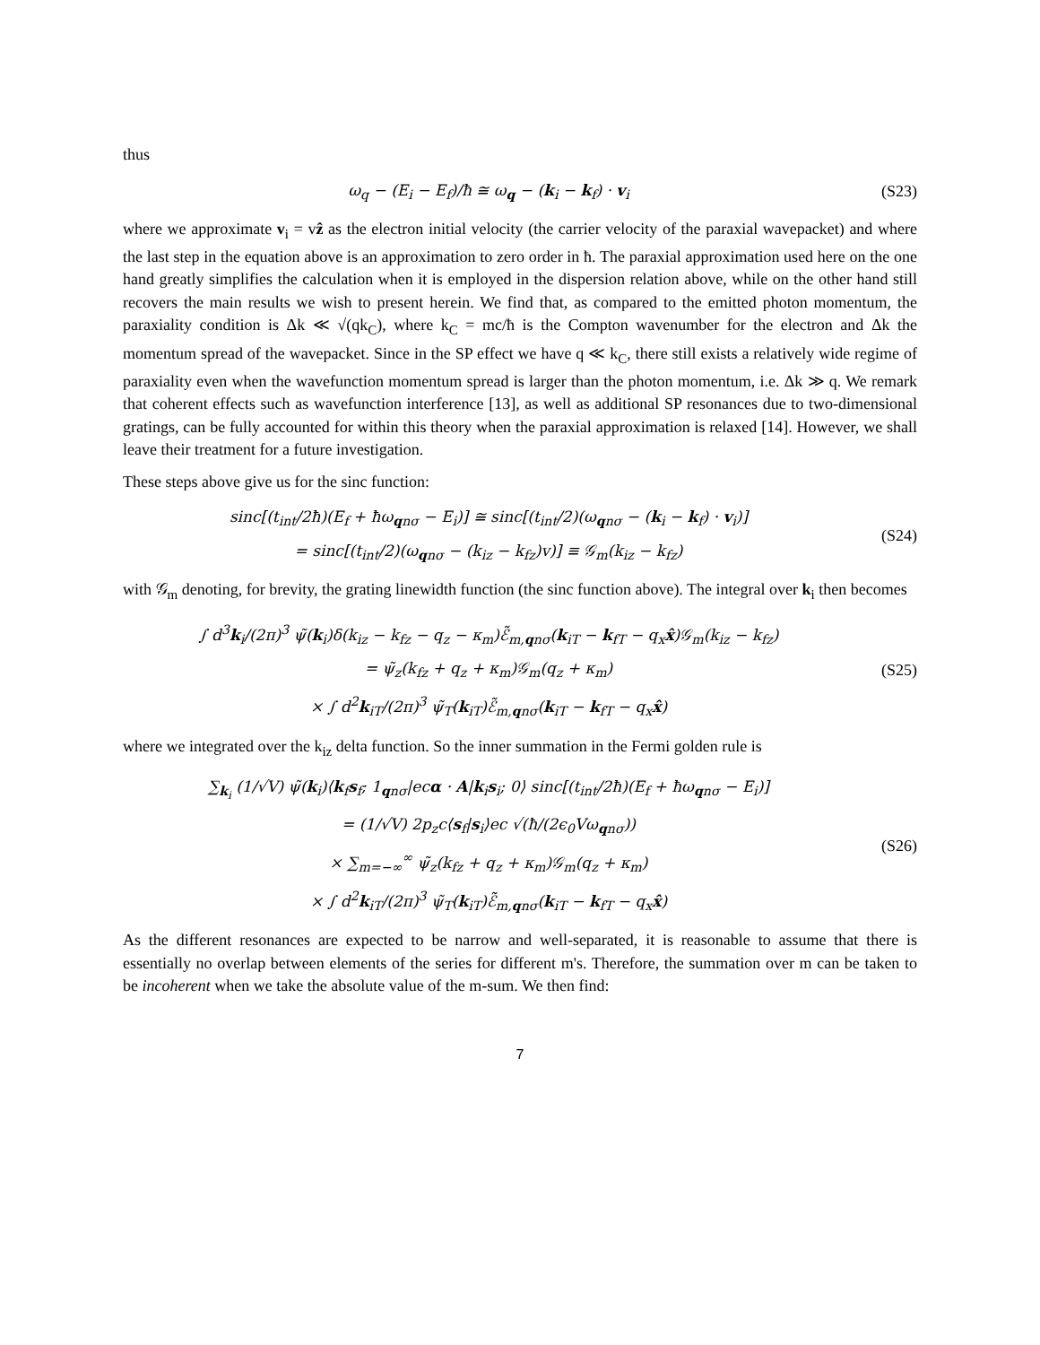thus
ω<sub>q</sub> − (E<sub>i</sub> − E<sub>f</sub>)/ħ ≅ ω<sub>q</sub> − (k<sub>i</sub> − k<sub>f</sub>) · v<sub>i</sub>
(S23)
where we approximate v<sub>i</sub> = vẑ as the electron initial velocity (the carrier velocity of the paraxial wavepacket) and where the last step in the equation above is an approximation to zero order in ħ. The paraxial approximation used here on the one hand greatly simplifies the calculation when it is employed in the dispersion relation above, while on the other hand still recovers the main results we wish to present herein. We find that, as compared to the emitted photon momentum, the paraxiality condition is Δk ≪ √(qk<sub>C</sub>), where k<sub>C</sub> = mc/ħ is the Compton wavenumber for the electron and Δk the momentum spread of the wavepacket. Since in the SP effect we have q ≪ k<sub>C</sub>, there still exists a relatively wide regime of paraxiality even when the wavefunction momentum spread is larger than the photon momentum, i.e. Δk ≫ q. We remark that coherent effects such as wavefunction interference [13], as well as additional SP resonances due to two-dimensional gratings, can be fully accounted for within this theory when the paraxial approximation is relaxed [14]. However, we shall leave their treatment for a future investigation.
These steps above give us for the sinc function:
sinc[(t<sub>int</sub>/2ħ)(E<sub>f</sub> + ħω<sub>qnσ</sub> − E<sub>i</sub>)] ≅ sinc[(t<sub>int</sub>/2)(ω<sub>qnσ</sub> − (k<sub>i</sub> − k<sub>f</sub>) · v<sub>i</sub>)]
= sinc[(t<sub>int</sub>/2)(ω<sub>qnσ</sub> − (k<sub>iz</sub> − k<sub>fz</sub>)v)] ≡ 𝒢<sub>m</sub>(k<sub>iz</sub> − k<sub>fz</sub>)
(S24)
with 𝒢<sub>m</sub> denoting, for brevity, the grating linewidth function (the sinc function above). The integral over k<sub>i</sub> then becomes
∫ d<sup>3</sup>k<sub>i</sub>/(2π)<sup>3</sup> ψ̃(k<sub>i</sub>)δ(k<sub>iz</sub> − k<sub>fz</sub> − q<sub>z</sub> − κ<sub>m</sub>)ℰ̃<sub>m,qnσ</sub>(k<sub>iT</sub> − k<sub>fT</sub> − q<sub>x</sub>x̂)𝒢<sub>m</sub>(k<sub>iz</sub> − k<sub>fz</sub>)
= ψ̃<sub>z</sub>(k<sub>fz</sub> + q<sub>z</sub> + κ<sub>m</sub>)𝒢<sub>m</sub>(q<sub>z</sub> + κ<sub>m</sub>)
× ∫ d<sup>2</sup>k<sub>iT</sub>/(2π)<sup>3</sup> ψ̃<sub>T</sub>(k<sub>iT</sub>)ℰ̃<sub>m,qnσ</sub>(k<sub>iT</sub> − k<sub>fT</sub> − q<sub>x</sub>x̂)
(S25)
where we integrated over the k<sub>iz</sub> delta function. So the inner summation in the Fermi golden rule is
∑<sub>k<sub>i</sub></sub> (1/√V) ψ̃(k<sub>i</sub>)⟨k<sub>f</sub>s<sub>f</sub>; 1<sub>qnσ</sub>|ecα · A|k<sub>i</sub>s<sub>i</sub>; 0⟩ sinc[(t<sub>int</sub>/2ħ)(E<sub>f</sub> + ħω<sub>qnσ</sub> − E<sub>i</sub>)]
= (1/√V) 2p<sub>z</sub>c⟨s<sub>f</sub>|s<sub>i</sub>⟩ec √(ħ/(2ϵ<sub>0</sub>Vω<sub>qnσ</sub>))
× ∑<sub>m=−∞</sub><sup>∞</sup> ψ̃<sub>z</sub>(k<sub>fz</sub> + q<sub>z</sub> + κ<sub>m</sub>)𝒢<sub>m</sub>(q<sub>z</sub> + κ<sub>m</sub>)
× ∫ d<sup>2</sup>k<sub>iT</sub>/(2π)<sup>3</sup> ψ̃<sub>T</sub>(k<sub>iT</sub>)ℰ̃<sub>m,qnσ</sub>(k<sub>iT</sub> − k<sub>fT</sub> − q<sub>x</sub>x̂)
(S26)
As the different resonances are expected to be narrow and well-separated, it is reasonable to assume that there is essentially no overlap between elements of the series for different m's. Therefore, the summation over m can be taken to be incoherent when we take the absolute value of the m-sum. We then find:
7